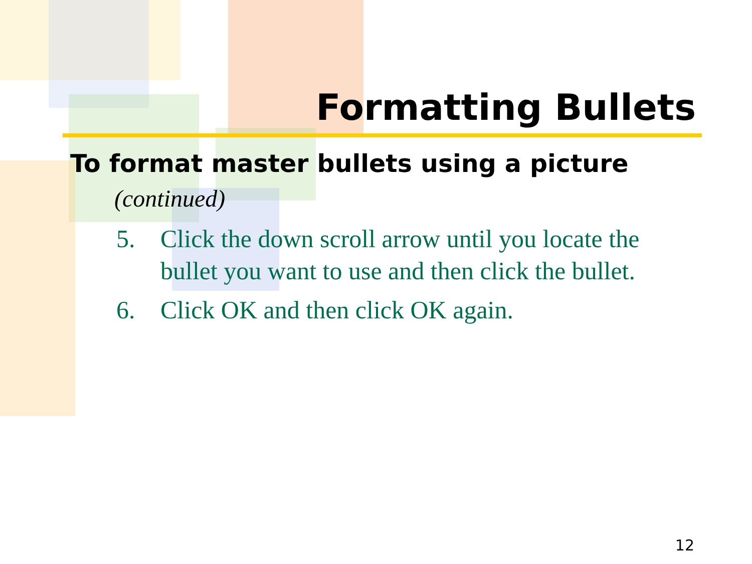Formatting Bullets
To format master bullets using a picture
(continued)
5. Click the down scroll arrow until you locate the bullet you want to use and then click the bullet.
6. Click OK and then click OK again.
12